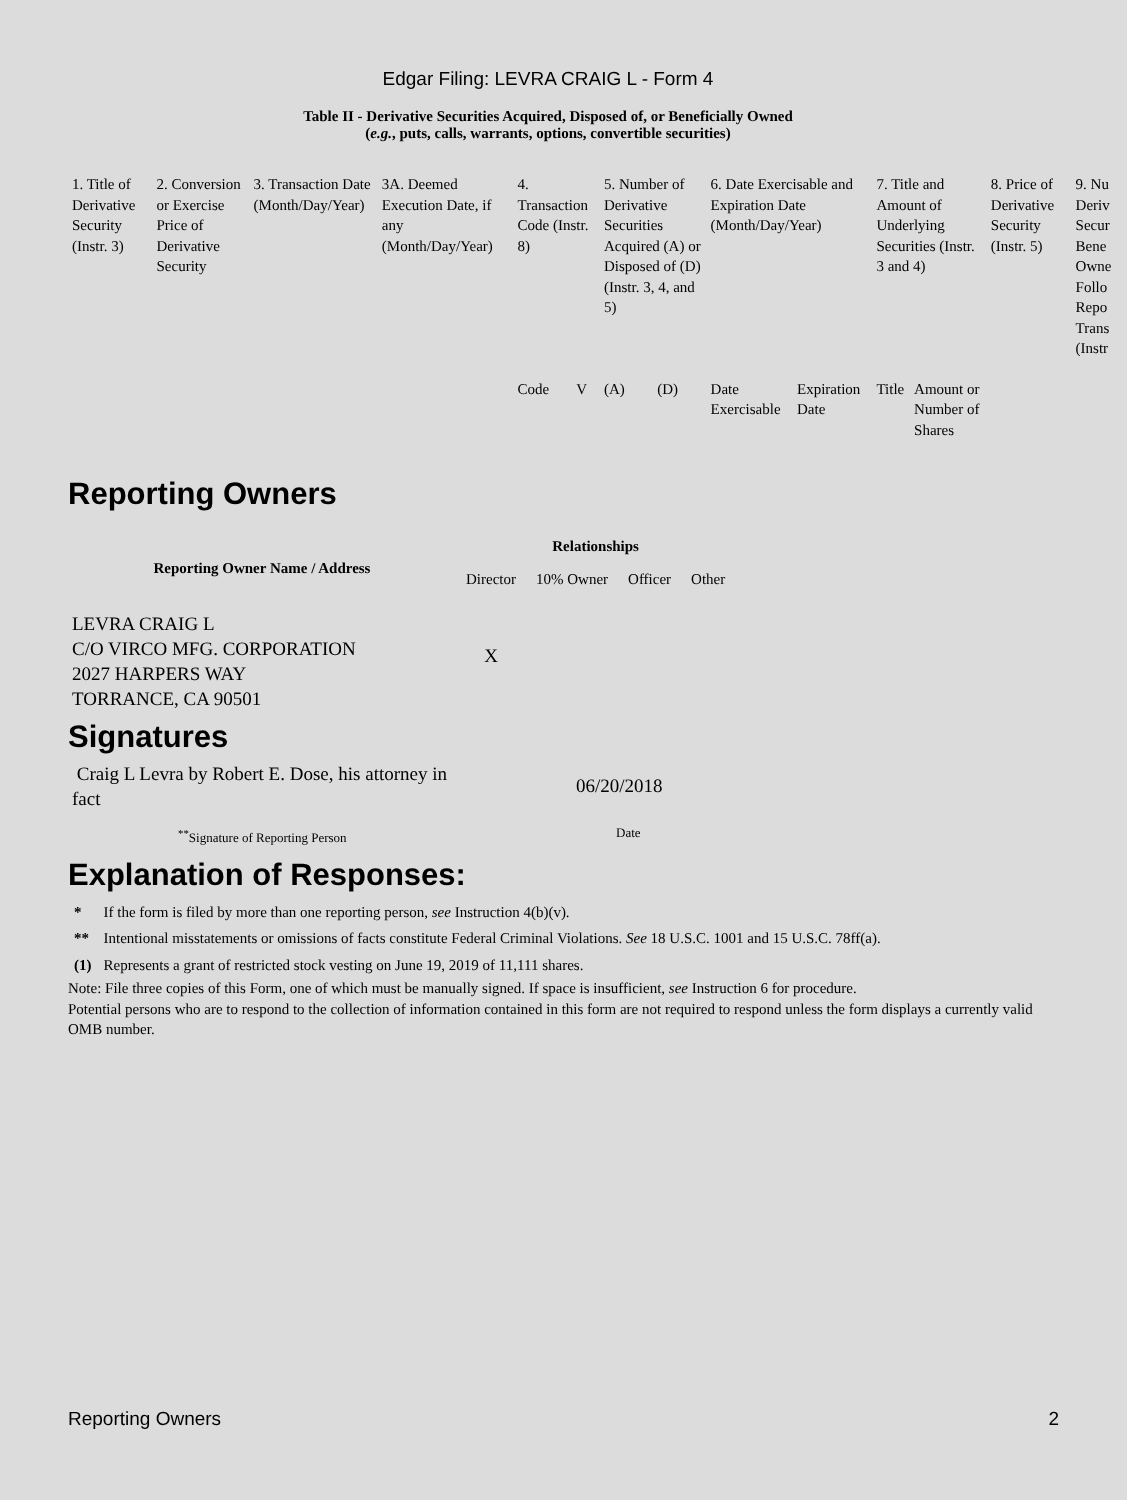Edgar Filing: LEVRA CRAIG L - Form 4
Table II - Derivative Securities Acquired, Disposed of, or Beneficially Owned
(e.g., puts, calls, warrants, options, convertible securities)
| 1. Title of Derivative Security (Instr. 3) | 2. Conversion or Exercise Price of Derivative Security | 3. Transaction Date (Month/Day/Year) | 3A. Deemed Execution Date, if any (Month/Day/Year) | 4. Transaction Code (Instr. 8) | | 5. Number of Derivative Securities Acquired (A) or Disposed of (D) (Instr. 3, 4, and 5) | | 6. Date Exercisable and Expiration Date (Month/Day/Year) | | 7. Title and Amount of Underlying Securities (Instr. 3 and 4) | | 8. Price of Derivative Security (Instr. 5) | 9. Nu Deriv Secur Bene Owne Follo Repo Trans (Instr |
| --- | --- | --- | --- | --- | --- | --- | --- | --- | --- | --- | --- | --- | --- |
| | | | | Code | V | (A) | (D) | Date Exercisable | Expiration Date | Title | Amount or Number of Shares | | |
Reporting Owners
| Reporting Owner Name / Address | Relationships | | | |
| --- | --- | --- | --- | --- |
| | Director | 10% Owner | Officer | Other |
| LEVRA CRAIG L C/O VIRCO MFG. CORPORATION 2027 HARPERS WAY TORRANCE, CA 90501 | X | | | |
Signatures
| Craig L Levra by Robert E. Dose, his attorney in fact | 06/20/2018 |
| <sup>**</sup> Signature of Reporting Person | Date |
Explanation of Responses:
| * | If the form is filed by more than one reporting person, see Instruction 4(b)(v). |
| ** | Intentional misstatements or omissions of facts constitute Federal Criminal Violations. See 18 U.S.C. 1001 and 15 U.S.C. 78ff(a). |
| (1) | Represents a grant of restricted stock vesting on June 19, 2019 of 11,111 shares. |
Note: File three copies of this Form, one of which must be manually signed. If space is insufficient, see Instruction 6 for procedure.
Potential persons who are to respond to the collection of information contained in this form are not required to respond unless the form displays a currently valid OMB number.
Reporting Owners 2